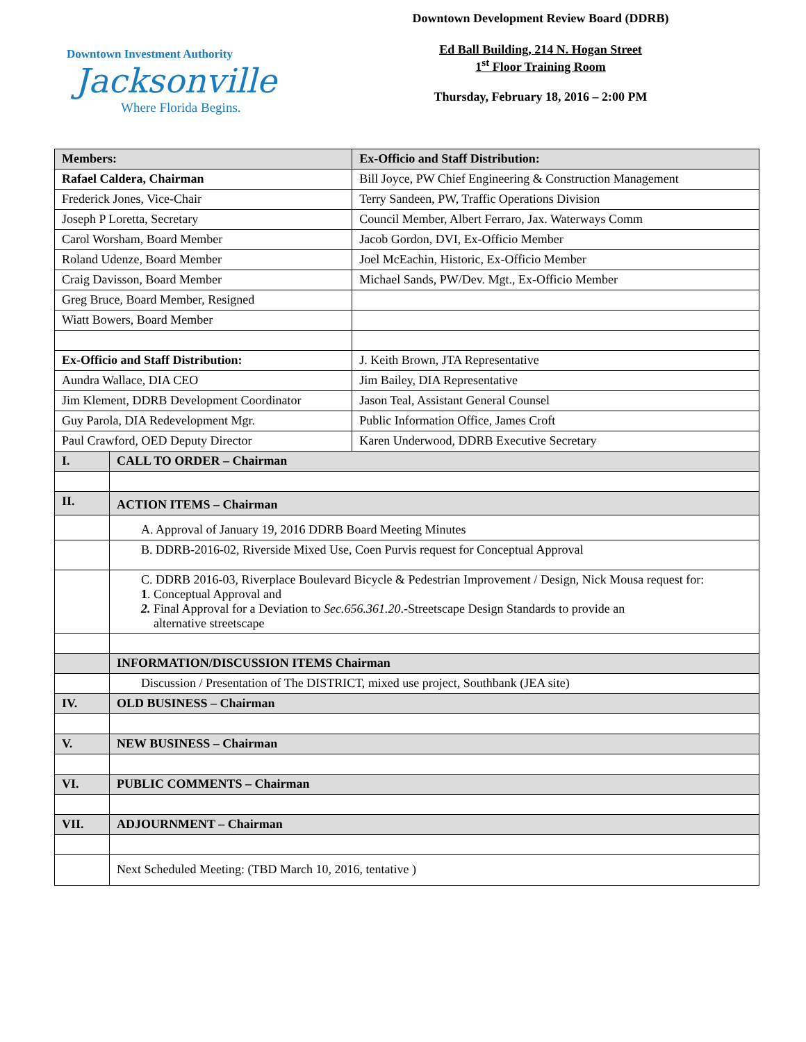Downtown Investment Authority
Jacksonville
Where Florida Begins.
Downtown Development Review Board (DDRB)
Ed Ball Building, 214 N. Hogan Street
1<sup>st</sup> Floor Training Room
Thursday, February 18, 2016 – 2:00 PM
| Members: | | Ex-Officio and Staff Distribution: |
| Rafael Caldera, Chairman | | Bill Joyce, PW Chief Engineering & Construction Management |
| Frederick Jones, Vice-Chair | | Terry Sandeen, PW, Traffic Operations Division |
| Joseph P Loretta, Secretary | | Council Member, Albert Ferraro, Jax. Waterways Comm |
| Carol Worsham, Board Member | | Jacob Gordon, DVI, Ex-Officio Member |
| Roland Udenze, Board Member | | Joel McEachin, Historic, Ex-Officio Member |
| Craig Davisson, Board Member | | Michael Sands, PW/Dev. Mgt., Ex-Officio Member |
| Greg Bruce, Board Member, Resigned | | |
| Wiatt Bowers, Board Member | | |
| Ex-Officio and Staff Distribution: | | J. Keith Brown, JTA Representative |
| Aundra Wallace, DIA CEO | | Jim Bailey, DIA Representative |
| Jim Klement, DDRB Development Coordinator | | Jason Teal, Assistant General Counsel |
| Guy Parola, DIA Redevelopment Mgr. | | Public Information Office, James Croft |
| Paul Crawford, OED Deputy Director | | Karen Underwood, DDRB Executive Secretary |
| I. | CALL TO ORDER – Chairman | |
| II. | ACTION ITEMS – Chairman | |
| | A. Approval of January 19, 2016 DDRB Board Meeting Minutes | |
| | B. DDRB-2016-02, Riverside Mixed Use, Coen Purvis request for Conceptual Approval | |
| | C. DDRB 2016-03, Riverplace Boulevard Bicycle & Pedestrian Improvement / Design, Nick Mousa request for: 1 . Conceptual Approval and 2. Final Approval for a Deviation to Sec.656.361.20 .-Streetscape Design Standards to provide an alternative streetscape | |
| | INFORMATION/DISCUSSION ITEMS Chairman | |
| | Discussion / Presentation of The DISTRICT, mixed use project, Southbank (JEA site) | |
| IV. | OLD BUSINESS – Chairman | |
| V. | NEW BUSINESS – Chairman | |
| VI. | PUBLIC COMMENTS – Chairman | |
| VII. | ADJOURNMENT – Chairman | |
| | Next Scheduled Meeting: (TBD March 10, 2016, tentative ) | |